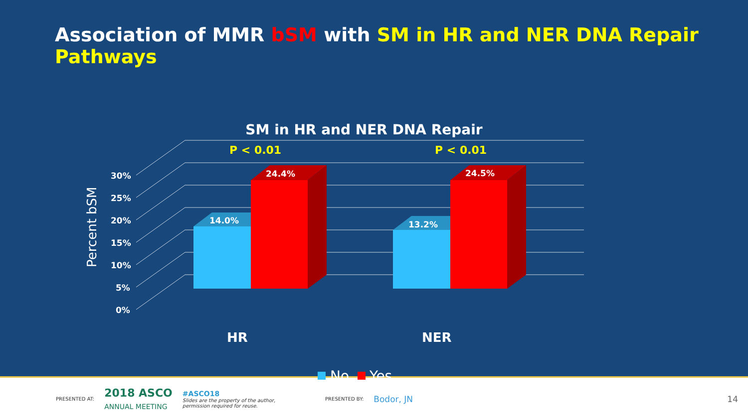Association of MMR bSM with SM in HR and NER DNA Repair Pathways
SM in HR and NER DNA Repair
30%
25%
20%
15%
10%
5%
0%
Percent bSM
P < 0.01
P < 0.01
14.0%
24.4%
13.2%
24.5%
HR
NER
No
Yes
PRESENTED AT:
2018 ASCO
ANNUAL MEETING
#ASCO18
Slides are the property of the author,
permission required for reuse.
PRESENTED BY:
Bodor, JN 14